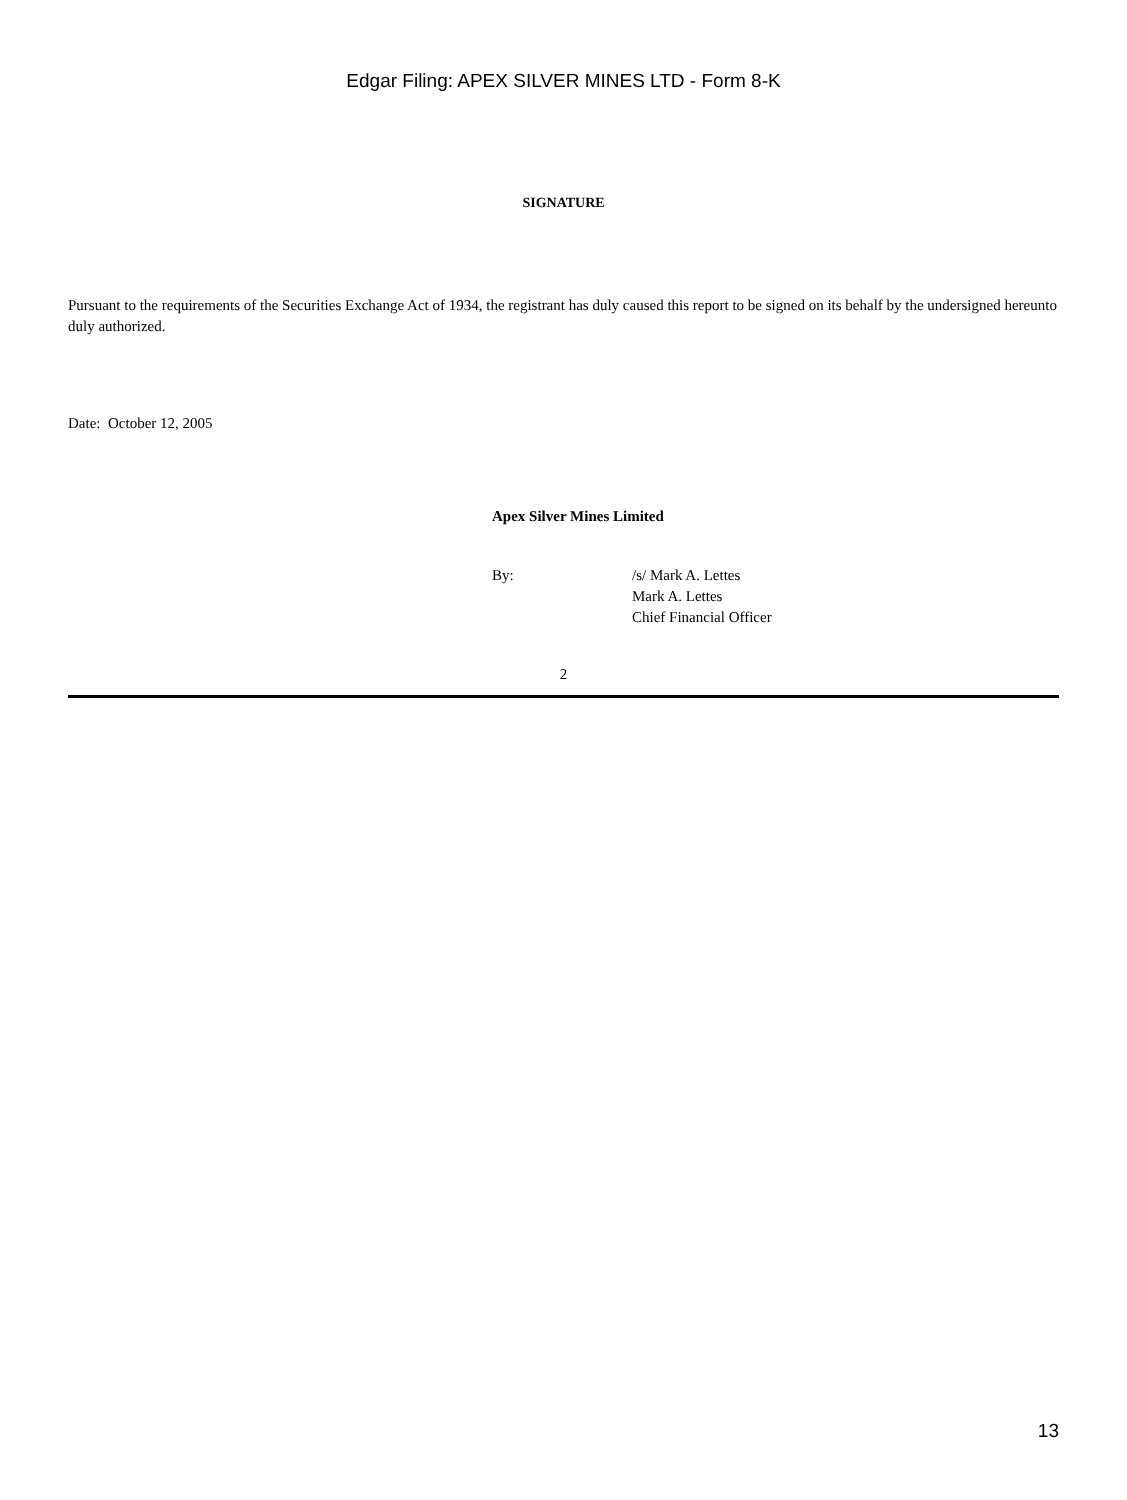Edgar Filing: APEX SILVER MINES LTD - Form 8-K
SIGNATURE
Pursuant to the requirements of the Securities Exchange Act of 1934, the registrant has duly caused this report to be signed on its behalf by the undersigned hereunto duly authorized.
Date: October 12, 2005
Apex Silver Mines Limited
By: /s/ Mark A. Lettes
Mark A. Lettes
Chief Financial Officer
2
13